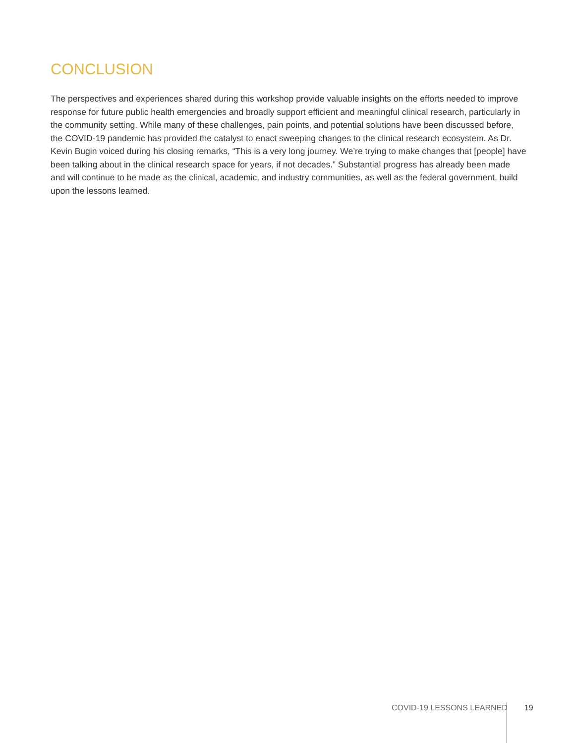CONCLUSION
The perspectives and experiences shared during this workshop provide valuable insights on the efforts needed to improve response for future public health emergencies and broadly support efficient and meaningful clinical research, particularly in the community setting. While many of these challenges, pain points, and potential solutions have been discussed before, the COVID-19 pandemic has provided the catalyst to enact sweeping changes to the clinical research ecosystem. As Dr. Kevin Bugin voiced during his closing remarks, “This is a very long journey. We’re trying to make changes that [people] have been talking about in the clinical research space for years, if not decades.” Substantial progress has already been made and will continue to be made as the clinical, academic, and industry communities, as well as the federal government, build upon the lessons learned.
COVID-19 LESSONS LEARNED 19